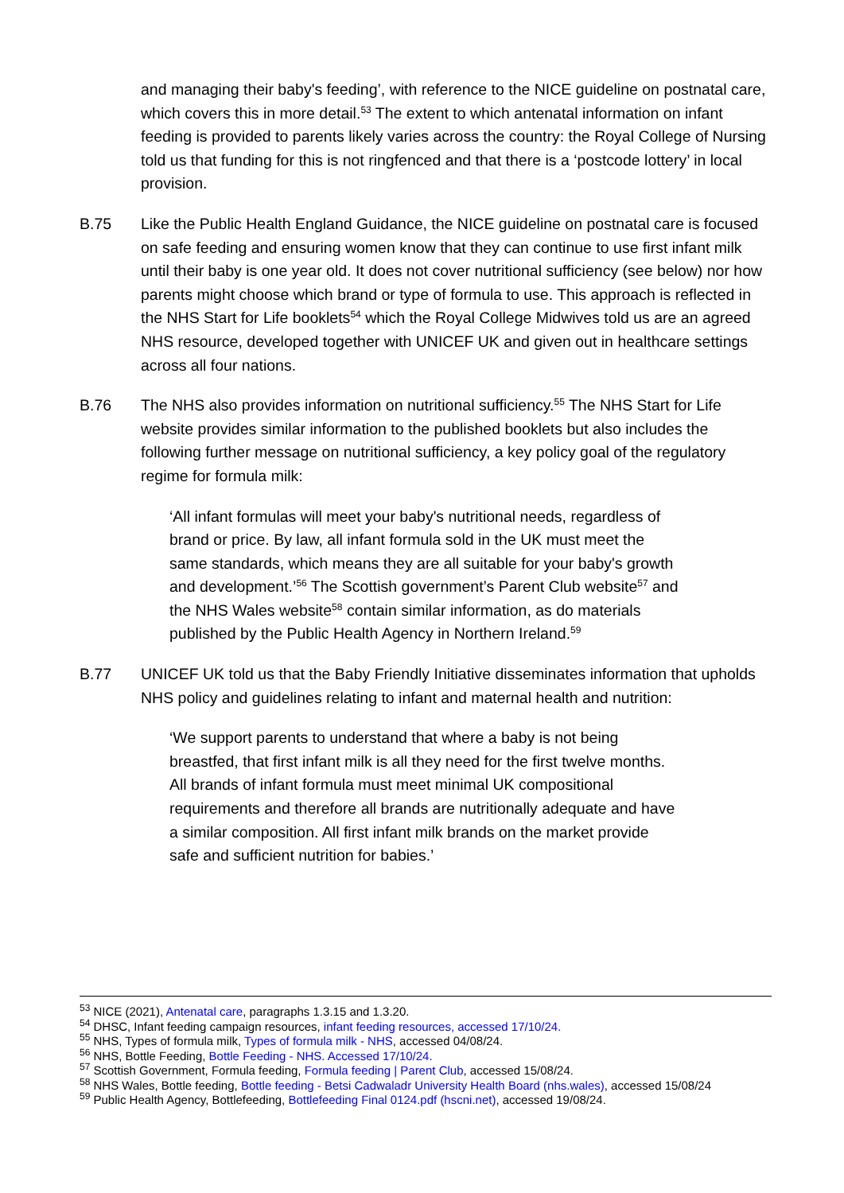and managing their baby's feeding’, with reference to the NICE guideline on postnatal care, which covers this in more detail.<sup>53</sup> The extent to which antenatal information on infant feeding is provided to parents likely varies across the country: the Royal College of Nursing told us that funding for this is not ringfenced and that there is a ‘postcode lottery’ in local provision.
B.75 Like the Public Health England Guidance, the NICE guideline on postnatal care is focused on safe feeding and ensuring women know that they can continue to use first infant milk until their baby is one year old. It does not cover nutritional sufficiency (see below) nor how parents might choose which brand or type of formula to use. This approach is reflected in the NHS Start for Life booklets<sup>54</sup> which the Royal College Midwives told us are an agreed NHS resource, developed together with UNICEF UK and given out in healthcare settings across all four nations.
B.76 The NHS also provides information on nutritional sufficiency.<sup>55</sup> The NHS Start for Life website provides similar information to the published booklets but also includes the following further message on nutritional sufficiency, a key policy goal of the regulatory regime for formula milk:
‘All infant formulas will meet your baby's nutritional needs, regardless of brand or price. By law, all infant formula sold in the UK must meet the same standards, which means they are all suitable for your baby's growth and development.’<sup>56</sup> The Scottish government’s Parent Club website<sup>57</sup> and the NHS Wales website<sup>58</sup> contain similar information, as do materials published by the Public Health Agency in Northern Ireland.<sup>59</sup>
B.77 UNICEF UK told us that the Baby Friendly Initiative disseminates information that upholds NHS policy and guidelines relating to infant and maternal health and nutrition:
‘We support parents to understand that where a baby is not being breastfed, that first infant milk is all they need for the first twelve months. All brands of infant formula must meet minimal UK compositional requirements and therefore all brands are nutritionally adequate and have a similar composition. All first infant milk brands on the market provide safe and sufficient nutrition for babies.’
<sup>53</sup> NICE (2021), Antenatal care, paragraphs 1.3.15 and 1.3.20.
<sup>54</sup> DHSC, Infant feeding campaign resources, infant feeding resources, accessed 17/10/24.
<sup>55</sup> NHS, Types of formula milk, Types of formula milk - NHS, accessed 04/08/24.
<sup>56</sup> NHS, Bottle Feeding, Bottle Feeding - NHS. Accessed 17/10/24.
<sup>57</sup> Scottish Government, Formula feeding, Formula feeding | Parent Club, accessed 15/08/24.
<sup>58</sup> NHS Wales, Bottle feeding, Bottle feeding - Betsi Cadwaladr University Health Board (nhs.wales), accessed 15/08/24
<sup>59</sup> Public Health Agency, Bottlefeeding, Bottlefeeding Final 0124.pdf (hscni.net), accessed 19/08/24.